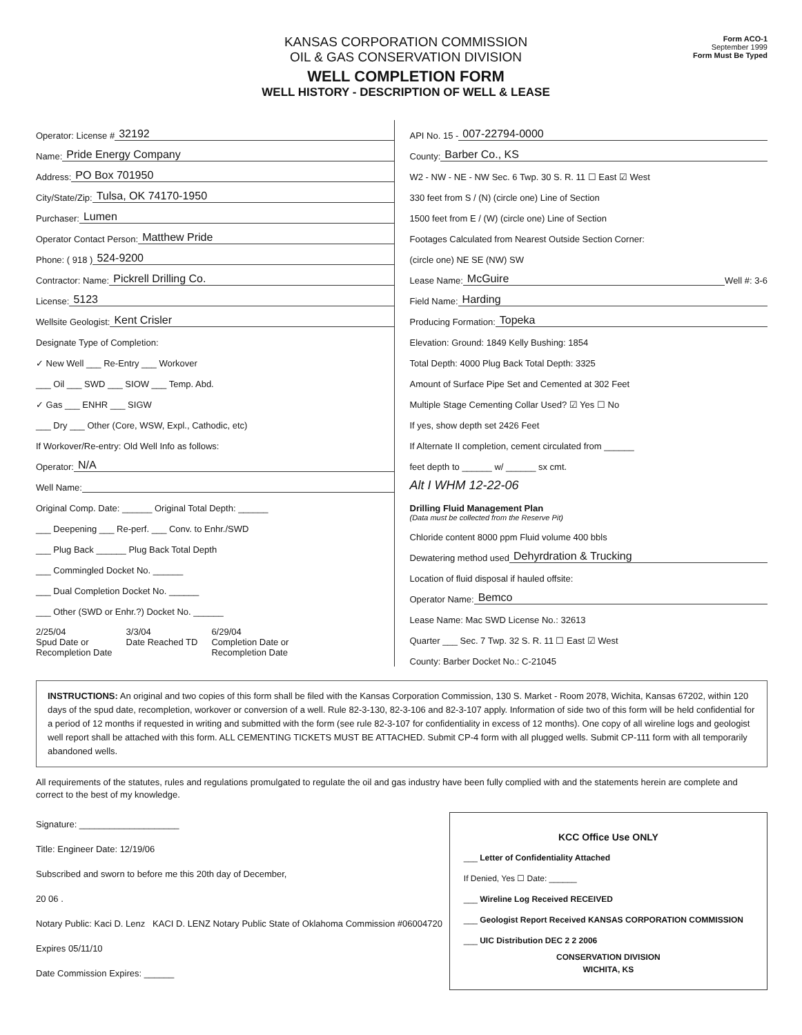KANSAS CORPORATION COMMISSION
OIL & GAS CONSERVATION DIVISION
WELL COMPLETION FORM
WELL HISTORY - DESCRIPTION OF WELL & LEASE
Form ACO-1
September 1999
Form Must Be Typed
Operator: License # 32192
Name: Pride Energy Company
Address: PO Box 701950
City/State/Zip: Tulsa, OK 74170-1950
Purchaser: Lumen
Operator Contact Person: Matthew Pride
Phone: ( 918 ) 524-9200
Contractor: Name: Pickrell Drilling Co.
License: 5123
Wellsite Geologist: Kent Crisler
Designate Type of Completion:
✓ New Well ___ Re-Entry ___ Workover
___ Oil ___ SWD ___ SIOW ___ Temp. Abd.
✓ Gas ___ ENHR ___ SIGW
___ Dry ___ Other (Core, WSW, Expl., Cathodic, etc)
If Workover/Re-entry: Old Well Info as follows:
Operator: N/A
Well Name:
Original Comp. Date: ______ Original Total Depth: ______
___ Deepening ___ Re-perf. ___ Conv. to Enhr./SWD
___ Plug Back ______ Plug Back Total Depth
___ Commingled Docket No. ______
___ Dual Completion Docket No. ______
___ Other (SWD or Enhr.?) Docket No. ______
2/25/04
Spud Date or
Recompletion Date
3/3/04
Date Reached TD
6/29/04
Completion Date or
Recompletion Date
API No. 15 - 007-22794-0000
County: Barber Co., KS
W2 - NW - NE - NW Sec. 6 Twp. 30 S. R. 11 ☐ East ☑ West
330 feet from S / (N) (circle one) Line of Section
1500 feet from E / (W) (circle one) Line of Section
Footages Calculated from Nearest Outside Section Corner:
(circle one) NE SE (NW) SW
Lease Name: McGuire Well #: 3-6
Field Name: Harding
Producing Formation: Topeka
Elevation: Ground: 1849 Kelly Bushing: 1854
Total Depth: 4000 Plug Back Total Depth: 3325
Amount of Surface Pipe Set and Cemented at 302 Feet
Multiple Stage Cementing Collar Used? ☑ Yes ☐ No
If yes, show depth set 2426 Feet
If Alternate II completion, cement circulated from ______
feet depth to ______ w/ ______ sx cmt.
Alt I WHM 12-22-06
Drilling Fluid Management Plan
(Data must be collected from the Reserve Pit)
Chloride content 8000 ppm Fluid volume 400 bbls
Dewatering method used Dehyrdration & Trucking
Location of fluid disposal if hauled offsite:
Operator Name: Bemco
Lease Name: Mac SWD License No.: 32613
Quarter ___ Sec. 7 Twp. 32 S. R. 11 ☐ East ☑ West
County: Barber Docket No.: C-21045
INSTRUCTIONS: An original and two copies of this form shall be filed with the Kansas Corporation Commission, 130 S. Market - Room 2078, Wichita, Kansas 67202, within 120 days of the spud date, recompletion, workover or conversion of a well. Rule 82-3-130, 82-3-106 and 82-3-107 apply. Information of side two of this form will be held confidential for a period of 12 months if requested in writing and submitted with the form (see rule 82-3-107 for confidentiality in excess of 12 months). One copy of all wireline logs and geologist well report shall be attached with this form. ALL CEMENTING TICKETS MUST BE ATTACHED. Submit CP-4 form with all plugged wells. Submit CP-111 form with all temporarily abandoned wells.
All requirements of the statutes, rules and regulations promulgated to regulate the oil and gas industry have been fully complied with and the statements herein are complete and correct to the best of my knowledge.
Signature: ____________________
Title: Engineer Date: 12/19/06
Subscribed and sworn to before me this 20th day of December,
20 06 .
Notary Public: Kaci D. Lenz KACI D. LENZ Notary Public State of Oklahoma Commission #06004720 Expires 05/11/10
Date Commission Expires: ______
KCC Office Use ONLY
___ Letter of Confidentiality Attached
If Denied, Yes ☐ Date: ______
___ Wireline Log Received RECEIVED
___ Geologist Report Received KANSAS CORPORATION COMMISSION
___ UIC Distribution DEC 2 2 2006
CONSERVATION DIVISION
WICHITA, KS